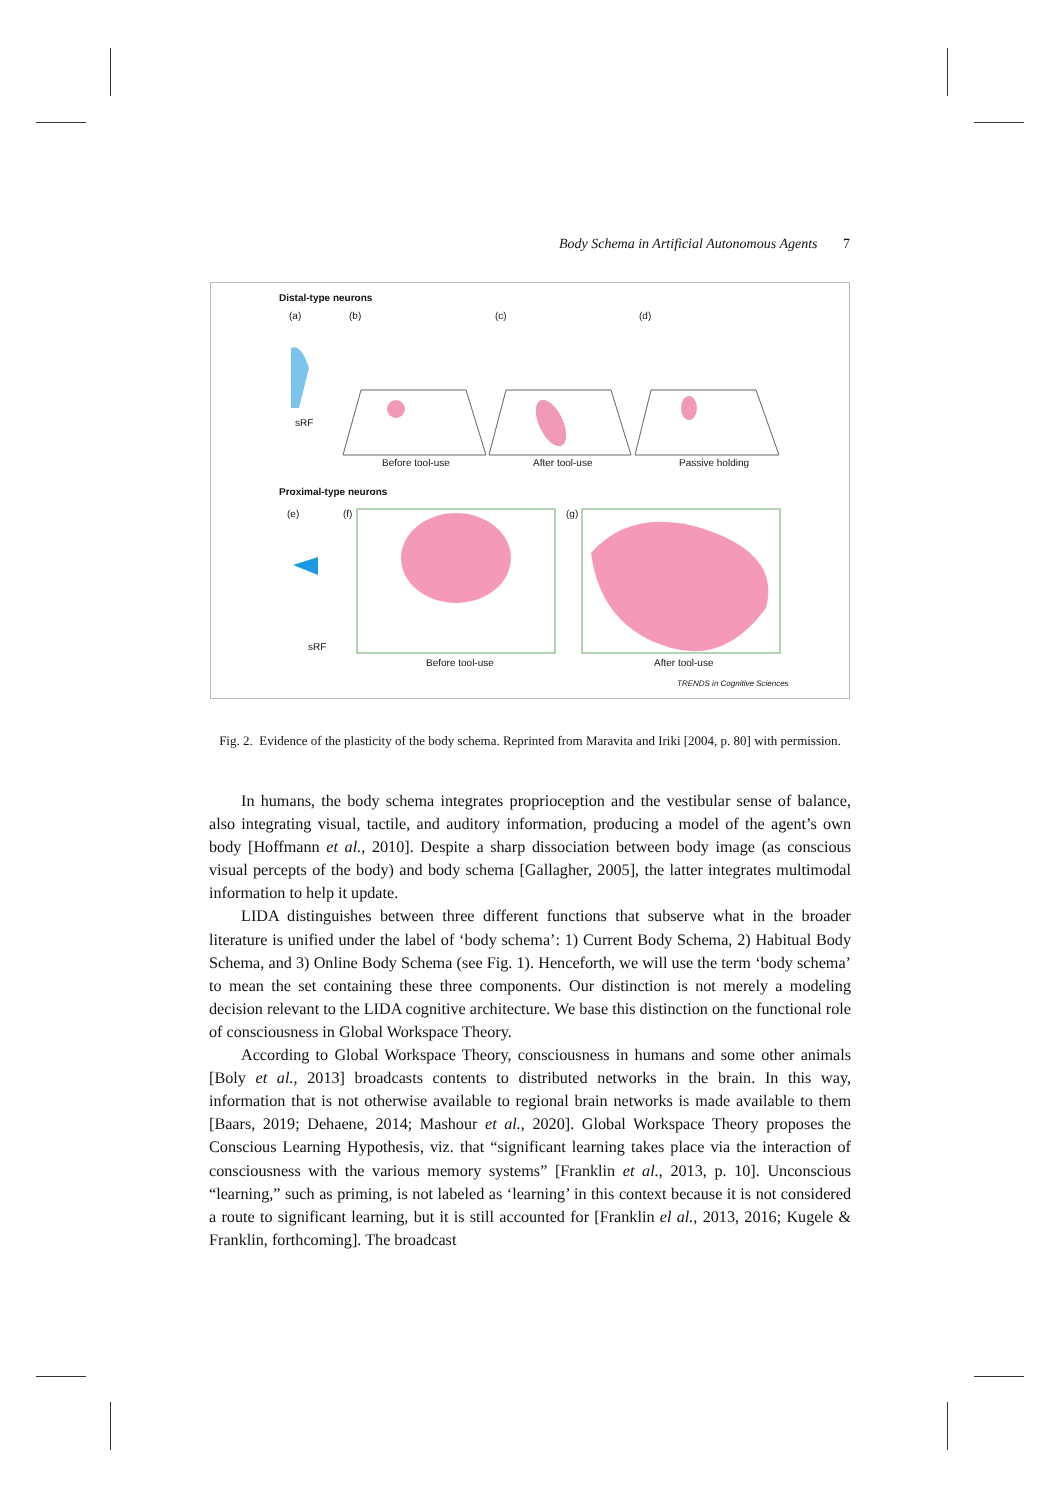Body Schema in Artificial Autonomous Agents 7
Distal-type neurons
(a) (b) (c) (d)
sRF
Before tool-use After tool-use Passive holding
Proximal-type neurons
(e) (f) (g)
sRF
Before tool-use After tool-use
TRENDS in Cognitive Sciences
Fig. 2. Evidence of the plasticity of the body schema. Reprinted from Maravita and Iriki [2004, p. 80] with permission.
In humans, the body schema integrates proprioception and the vestibular sense of balance, also integrating visual, tactile, and auditory information, producing a model of the agent’s own body [Hoffmann et al., 2010]. Despite a sharp dissociation between body image (as conscious visual percepts of the body) and body schema [Gallagher, 2005], the latter integrates multimodal information to help it update.
LIDA distinguishes between three different functions that subserve what in the broader literature is unified under the label of ‘body schema’: 1) Current Body Schema, 2) Habitual Body Schema, and 3) Online Body Schema (see Fig. 1). Henceforth, we will use the term ‘body schema’ to mean the set containing these three components. Our distinction is not merely a modeling decision relevant to the LIDA cognitive architecture. We base this distinction on the functional role of consciousness in Global Workspace Theory.
According to Global Workspace Theory, consciousness in humans and some other animals [Boly et al., 2013] broadcasts contents to distributed networks in the brain. In this way, information that is not otherwise available to regional brain networks is made available to them [Baars, 2019; Dehaene, 2014; Mashour et al., 2020]. Global Workspace Theory proposes the Conscious Learning Hypothesis, viz. that “significant learning takes place via the interaction of consciousness with the various memory systems” [Franklin et al., 2013, p. 10]. Unconscious “learning,” such as priming, is not labeled as ‘learning’ in this context because it is not considered a route to significant learning, but it is still accounted for [Franklin el al., 2013, 2016; Kugele & Franklin, forthcoming]. The broadcast